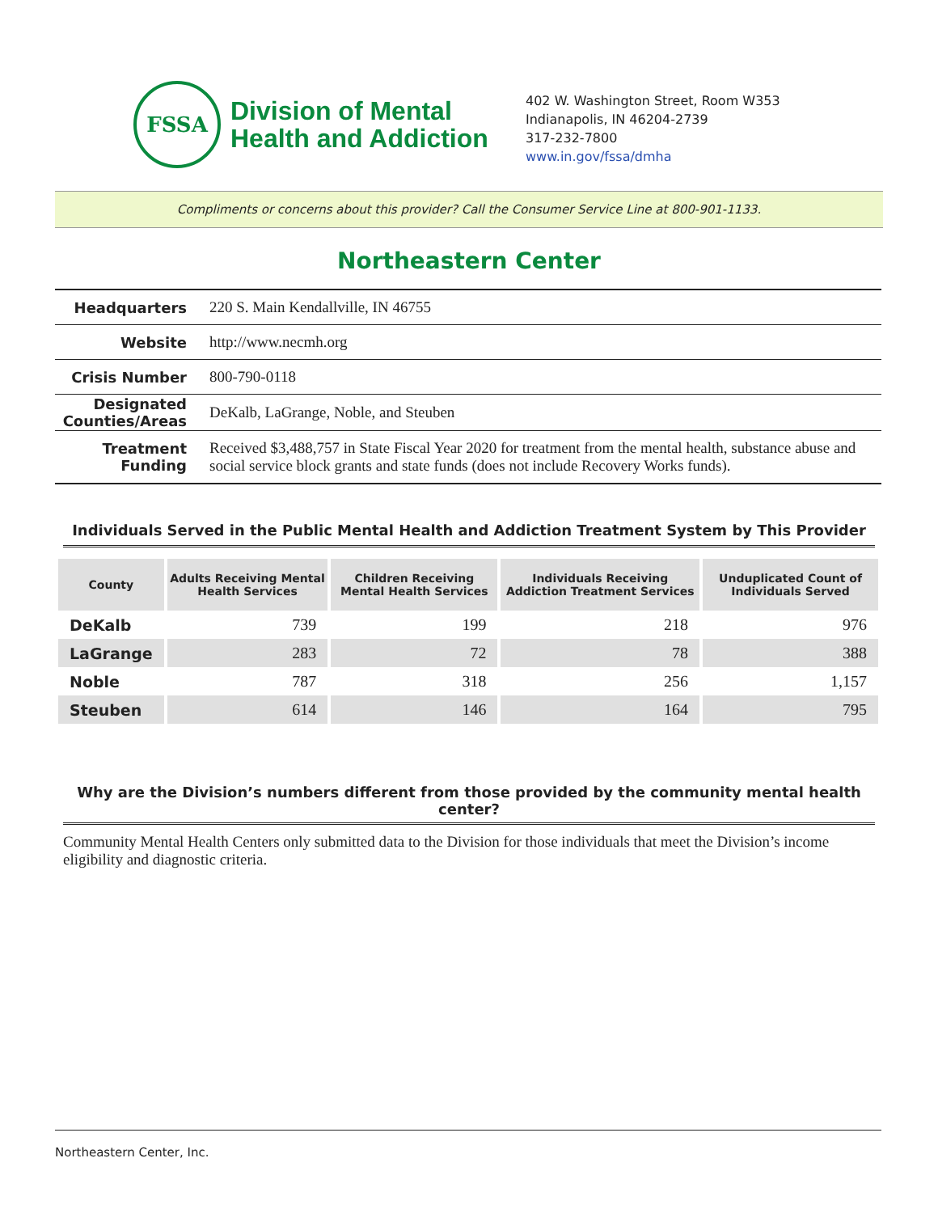FSSA
Division of Mental
Health and Addiction
402 W. Washington Street, Room W353
Indianapolis, IN 46204-2739
317-232-7800
www.in.gov/fssa/dmha
Compliments or concerns about this provider? Call the Consumer Service Line at 800-901-1133.
Northeastern Center
| Headquarters | 220 S. Main Kendallville, IN 46755 |
| Website | http://www.necmh.org |
| Crisis Number | 800-790-0118 |
| Designated Counties/Areas | DeKalb, LaGrange, Noble, and Steuben |
| Treatment Funding | Received $3,488,757 in State Fiscal Year 2020 for treatment from the mental health, substance abuse and social service block grants and state funds (does not include Recovery Works funds). |
Individuals Served in the Public Mental Health and Addiction Treatment System by This Provider
| County | Adults Receiving Mental Health Services | Children Receiving Mental Health Services | Individuals Receiving Addiction Treatment Services | Unduplicated Count of Individuals Served |
| --- | --- | --- | --- | --- |
| DeKalb | 739 | 199 | 218 | 976 |
| LaGrange | 283 | 72 | 78 | 388 |
| Noble | 787 | 318 | 256 | 1,157 |
| Steuben | 614 | 146 | 164 | 795 |
Why are the Division’s numbers different from those provided by the community mental health center?
Community Mental Health Centers only submitted data to the Division for those individuals that meet the Division’s income eligibility and diagnostic criteria.
Northeastern Center, Inc.